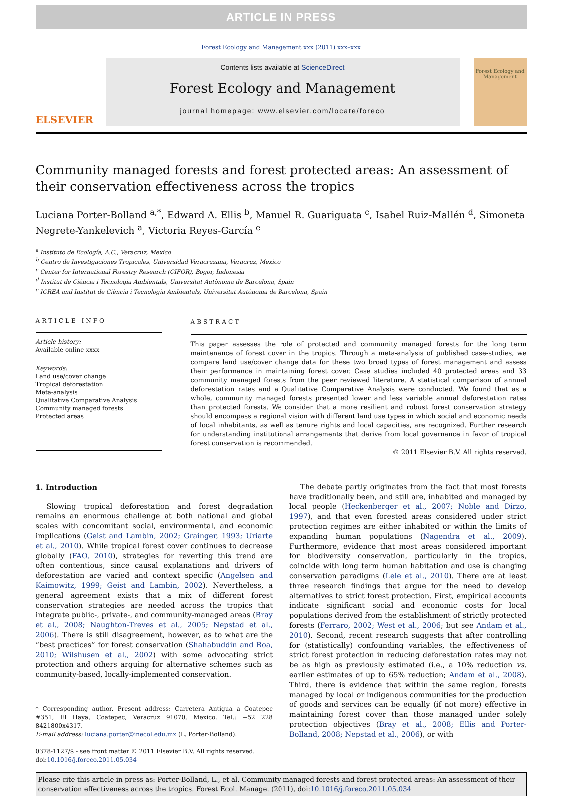ARTICLE IN PRESS
Forest Ecology and Management xxx (2011) xxx–xxx
ELSEVIER
Contents lists available at ScienceDirect
Forest Ecology and Management
journal homepage: www.elsevier.com/locate/foreco
Forest Ecology and Management
Community managed forests and forest protected areas: An assessment of their conservation effectiveness across the tropics
Luciana Porter-Bolland <sup>a,*</sup>, Edward A. Ellis <sup>b</sup>, Manuel R. Guariguata <sup>c</sup>, Isabel Ruiz-Mallén <sup>d</sup>, Simoneta Negrete-Yankelevich <sup>a</sup>, Victoria Reyes-García <sup>e</sup>
<sup>a</sup> Instituto de Ecología, A.C., Veracruz, Mexico
<sup>b</sup> Centro de Investigaciones Tropicales, Universidad Veracruzana, Veracruz, Mexico
<sup>c</sup> Center for International Forestry Research (CIFOR), Bogor, Indonesia
<sup>d</sup> Institut de Ciència i Tecnologia Ambientals, Universitat Autònoma de Barcelona, Spain
<sup>e</sup> ICREA and Institut de Ciència i Tecnologia Ambientals, Universitat Autònoma de Barcelona, Spain
ARTICLE INFO
Article history:
Available online xxxx
Keywords:
Land use/cover change
Tropical deforestation
Meta-analysis
Qualitative Comparative Analysis
Community managed forests
Protected areas
ABSTRACT
This paper assesses the role of protected and community managed forests for the long term maintenance of forest cover in the tropics. Through a meta-analysis of published case-studies, we compare land use/cover change data for these two broad types of forest management and assess their performance in maintaining forest cover. Case studies included 40 protected areas and 33 community managed forests from the peer reviewed literature. A statistical comparison of annual deforestation rates and a Qualitative Comparative Analysis were conducted. We found that as a whole, community managed forests presented lower and less variable annual deforestation rates than protected forests. We consider that a more resilient and robust forest conservation strategy should encompass a regional vision with different land use types in which social and economic needs of local inhabitants, as well as tenure rights and local capacities, are recognized. Further research for understanding institutional arrangements that derive from local governance in favor of tropical forest conservation is recommended.
© 2011 Elsevier B.V. All rights reserved.
1. Introduction
Slowing tropical deforestation and forest degradation remains an enormous challenge at both national and global scales with concomitant social, environmental, and economic implications (Geist and Lambin, 2002; Grainger, 1993; Uriarte et al., 2010). While tropical forest cover continues to decrease globally (FAO, 2010), strategies for reverting this trend are often contentious, since causal explanations and drivers of deforestation are varied and context specific (Angelsen and Kaimowitz, 1999; Geist and Lambin, 2002). Nevertheless, a general agreement exists that a mix of different forest conservation strategies are needed across the tropics that integrate public-, private-, and community-managed areas (Bray et al., 2008; Naughton-Treves et al., 2005; Nepstad et al., 2006). There is still disagreement, however, as to what are the “best practices” for forest conservation (Shahabuddin and Roa, 2010; Wilshusen et al., 2002) with some advocating strict protection and others arguing for alternative schemes such as community-based, locally-implemented conservation.
* Corresponding author. Present address: Carretera Antigua a Coatepec #351, El Haya, Coatepec, Veracruz 91070, Mexico. Tel.: +52 228 8421800x4317.
E-mail address: luciana.porter@inecol.edu.mx (L. Porter-Bolland).
0378-1127/$ - see front matter © 2011 Elsevier B.V. All rights reserved.
doi:10.1016/j.foreco.2011.05.034
The debate partly originates from the fact that most forests have traditionally been, and still are, inhabited and managed by local people (Heckenberger et al., 2007; Noble and Dirzo, 1997), and that even forested areas considered under strict protection regimes are either inhabited or within the limits of expanding human populations (Nagendra et al., 2009). Furthermore, evidence that most areas considered important for biodiversity conservation, particularly in the tropics, coincide with long term human habitation and use is changing conservation paradigms (Lele et al., 2010). There are at least three research findings that argue for the need to develop alternatives to strict forest protection. First, empirical accounts indicate significant social and economic costs for local populations derived from the establishment of strictly protected forests (Ferraro, 2002; West et al., 2006; but see Andam et al., 2010). Second, recent research suggests that after controlling for (statistically) confounding variables, the effectiveness of strict forest protection in reducing deforestation rates may not be as high as previously estimated (i.e., a 10% reduction vs. earlier estimates of up to 65% reduction; Andam et al., 2008). Third, there is evidence that within the same region, forests managed by local or indigenous communities for the production of goods and services can be equally (if not more) effective in maintaining forest cover than those managed under solely protection objectives (Bray et al., 2008; Ellis and Porter-Bolland, 2008; Nepstad et al., 2006), or with
Please cite this article in press as: Porter-Bolland, L., et al. Community managed forests and forest protected areas: An assessment of their conservation effectiveness across the tropics. Forest Ecol. Manage. (2011), doi:10.1016/j.foreco.2011.05.034